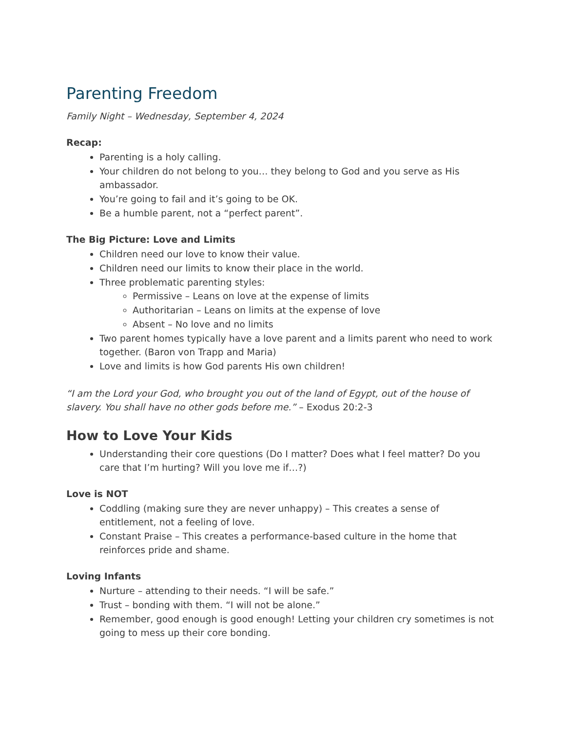Parenting Freedom
Family Night – Wednesday, September 4, 2024
Recap:
Parenting is a holy calling.
Your children do not belong to you… they belong to God and you serve as His ambassador.
You’re going to fail and it’s going to be OK.
Be a humble parent, not a “perfect parent”.
The Big Picture: Love and Limits
Children need our love to know their value.
Children need our limits to know their place in the world.
Three problematic parenting styles:
Permissive – Leans on love at the expense of limits
Authoritarian – Leans on limits at the expense of love
Absent – No love and no limits
Two parent homes typically have a love parent and a limits parent who need to work together. (Baron von Trapp and Maria)
Love and limits is how God parents His own children!
“I am the Lord your God, who brought you out of the land of Egypt, out of the house of slavery. You shall have no other gods before me.” – Exodus 20:2-3
How to Love Your Kids
Understanding their core questions (Do I matter? Does what I feel matter? Do you care that I’m hurting? Will you love me if…?)
Love is NOT
Coddling (making sure they are never unhappy) – This creates a sense of entitlement, not a feeling of love.
Constant Praise – This creates a performance-based culture in the home that reinforces pride and shame.
Loving Infants
Nurture – attending to their needs. “I will be safe.”
Trust – bonding with them. “I will not be alone.”
Remember, good enough is good enough! Letting your children cry sometimes is not going to mess up their core bonding.